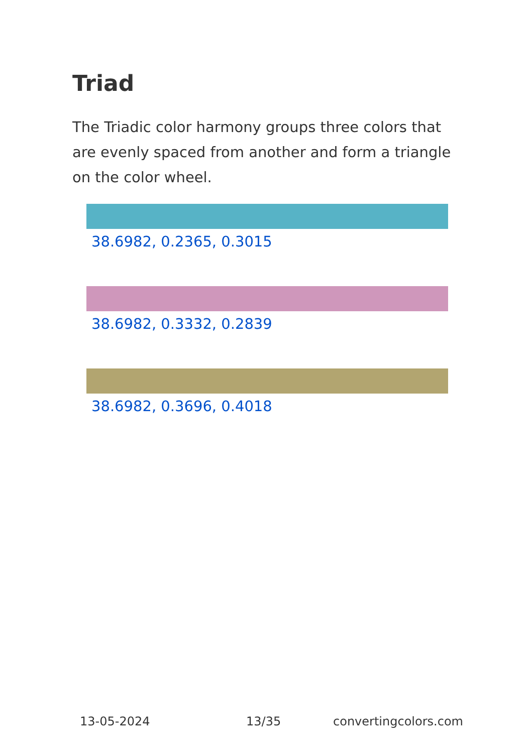Triad
The Triadic color harmony groups three colors that are evenly spaced from another and form a triangle on the color wheel.
38.6982, 0.2365, 0.3015
38.6982, 0.3332, 0.2839
38.6982, 0.3696, 0.4018
13-05-2024 13/35 convertingcolors.com